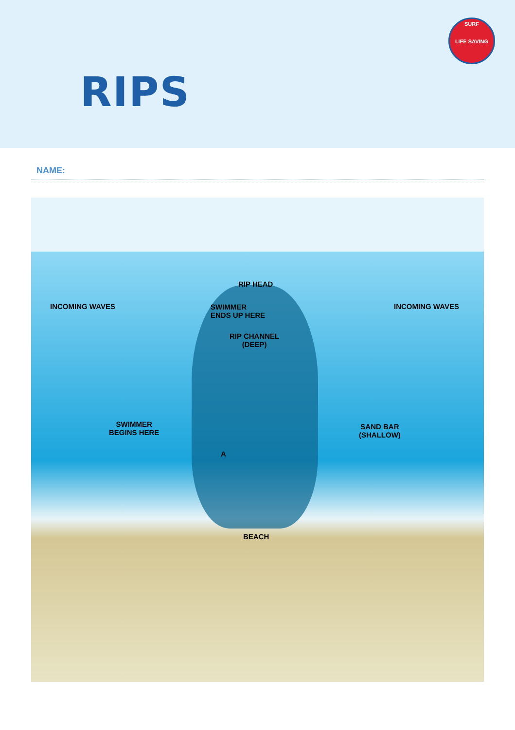SURF
LIFE SAVING
RIPS
NAME:
RIP HEAD
INCOMING WAVES INCOMING WAVES
SWIMMER
ENDS UP HERE
RIP CHANNEL
(DEEP)
SWIMMER
BEGINS HERE
SAND BAR
(SHALLOW)
A
BEACH